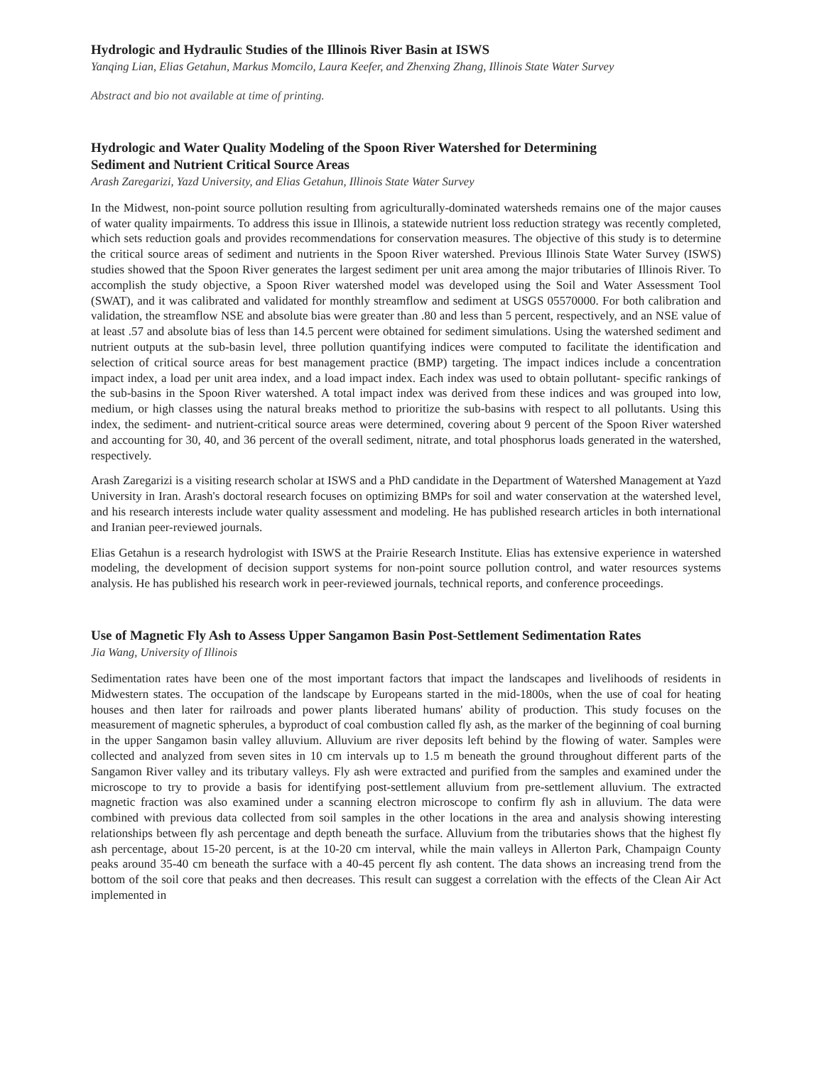Hydrologic and Hydraulic Studies of the Illinois River Basin at ISWS
Yanqing Lian, Elias Getahun, Markus Momcilo, Laura Keefer, and Zhenxing Zhang, Illinois State Water Survey
Abstract and bio not available at time of printing.
Hydrologic and Water Quality Modeling of the Spoon River Watershed for Determining
Sediment and Nutrient Critical Source Areas
Arash Zaregarizi, Yazd University, and Elias Getahun, Illinois State Water Survey
In the Midwest, non-point source pollution resulting from agriculturally-dominated watersheds remains one of the major causes of water quality impairments. To address this issue in Illinois, a statewide nutrient loss reduction strategy was recently completed, which sets reduction goals and provides recommendations for conservation measures. The objective of this study is to determine the critical source areas of sediment and nutrients in the Spoon River watershed. Previous Illinois State Water Survey (ISWS) studies showed that the Spoon River generates the largest sediment per unit area among the major tributaries of Illinois River. To accomplish the study objective, a Spoon River watershed model was developed using the Soil and Water Assessment Tool (SWAT), and it was calibrated and validated for monthly streamflow and sediment at USGS 05570000. For both calibration and validation, the streamflow NSE and absolute bias were greater than .80 and less than 5 percent, respectively, and an NSE value of at least .57 and absolute bias of less than 14.5 percent were obtained for sediment simulations. Using the watershed sediment and nutrient outputs at the sub-basin level, three pollution quantifying indices were computed to facilitate the identification and selection of critical source areas for best management practice (BMP) targeting. The impact indices include a concentration impact index, a load per unit area index, and a load impact index. Each index was used to obtain pollutant- specific rankings of the sub-basins in the Spoon River watershed. A total impact index was derived from these indices and was grouped into low, medium, or high classes using the natural breaks method to prioritize the sub-basins with respect to all pollutants. Using this index, the sediment- and nutrient-critical source areas were determined, covering about 9 percent of the Spoon River watershed and accounting for 30, 40, and 36 percent of the overall sediment, nitrate, and total phosphorus loads generated in the watershed, respectively.
Arash Zaregarizi is a visiting research scholar at ISWS and a PhD candidate in the Department of Watershed Management at Yazd University in Iran. Arash's doctoral research focuses on optimizing BMPs for soil and water conservation at the watershed level, and his research interests include water quality assessment and modeling. He has published research articles in both international and Iranian peer-reviewed journals.
Elias Getahun is a research hydrologist with ISWS at the Prairie Research Institute. Elias has extensive experience in watershed modeling, the development of decision support systems for non-point source pollution control, and water resources systems analysis. He has published his research work in peer-reviewed journals, technical reports, and conference proceedings.
Use of Magnetic Fly Ash to Assess Upper Sangamon Basin Post-Settlement Sedimentation Rates
Jia Wang, University of Illinois
Sedimentation rates have been one of the most important factors that impact the landscapes and livelihoods of residents in Midwestern states. The occupation of the landscape by Europeans started in the mid-1800s, when the use of coal for heating houses and then later for railroads and power plants liberated humans' ability of production. This study focuses on the measurement of magnetic spherules, a byproduct of coal combustion called fly ash, as the marker of the beginning of coal burning in the upper Sangamon basin valley alluvium. Alluvium are river deposits left behind by the flowing of water. Samples were collected and analyzed from seven sites in 10 cm intervals up to 1.5 m beneath the ground throughout different parts of the Sangamon River valley and its tributary valleys. Fly ash were extracted and purified from the samples and examined under the microscope to try to provide a basis for identifying post-settlement alluvium from pre-settlement alluvium. The extracted magnetic fraction was also examined under a scanning electron microscope to confirm fly ash in alluvium. The data were combined with previous data collected from soil samples in the other locations in the area and analysis showing interesting relationships between fly ash percentage and depth beneath the surface. Alluvium from the tributaries shows that the highest fly ash percentage, about 15-20 percent, is at the 10-20 cm interval, while the main valleys in Allerton Park, Champaign County peaks around 35-40 cm beneath the surface with a 40-45 percent fly ash content. The data shows an increasing trend from the bottom of the soil core that peaks and then decreases. This result can suggest a correlation with the effects of the Clean Air Act implemented in